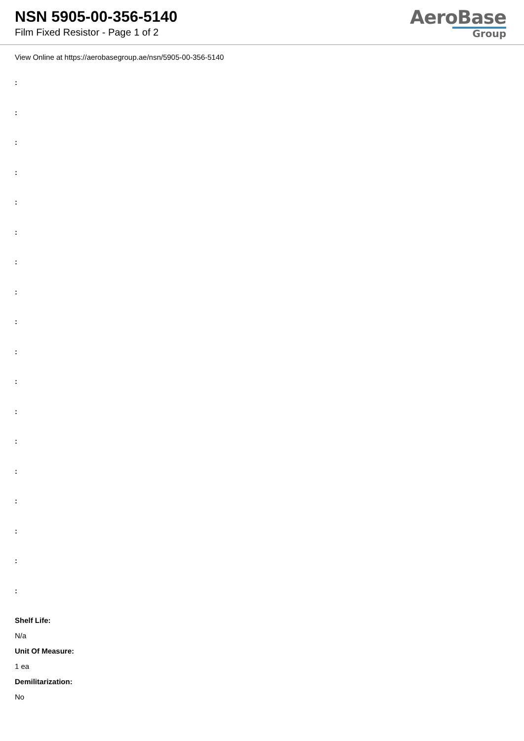NSN 5905-00-356-5140
Film Fixed Resistor - Page 1 of 2
AeroBase
Group
View Online at https://aerobasegroup.ae/nsn/5905-00-356-5140
:
:
:
:
:
:
:
:
:
:
:
:
:
:
:
:
:
:
Shelf Life:
N/a
Unit Of Measure:
1 ea
Demilitarization:
No